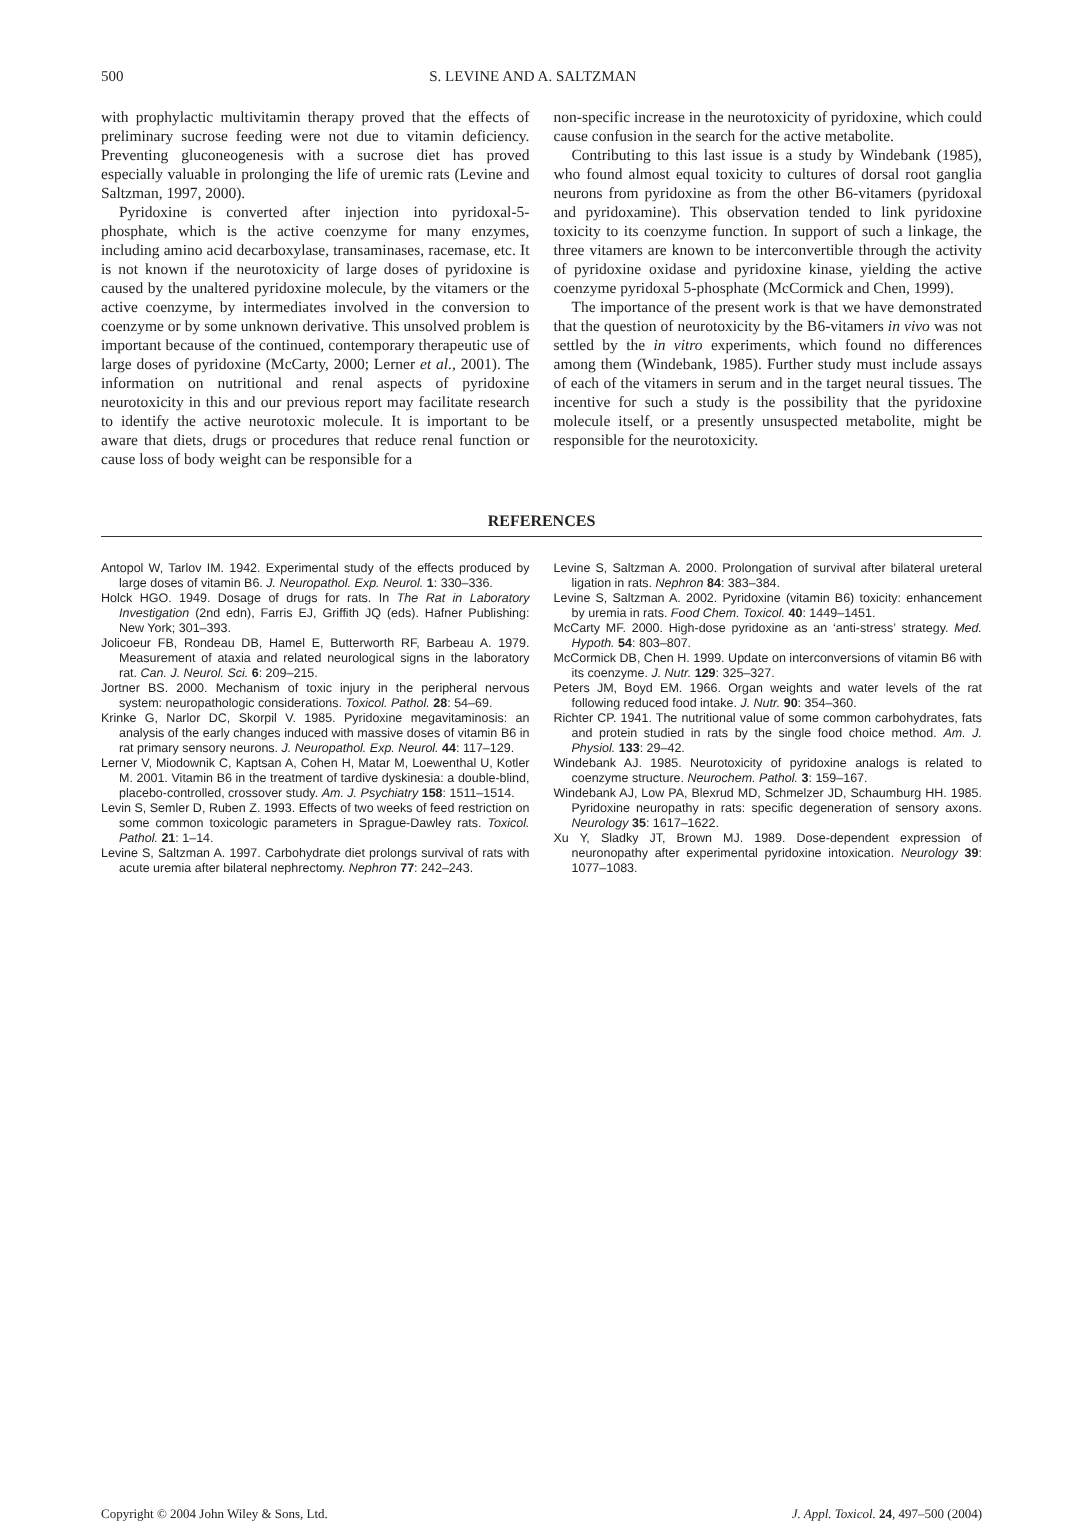500 S. LEVINE AND A. SALTZMAN
with prophylactic multivitamin therapy proved that the effects of preliminary sucrose feeding were not due to vitamin deficiency. Preventing gluconeogenesis with a sucrose diet has proved especially valuable in prolonging the life of uremic rats (Levine and Saltzman, 1997, 2000).
Pyridoxine is converted after injection into pyridoxal-5-phosphate, which is the active coenzyme for many enzymes, including amino acid decarboxylase, transaminases, racemase, etc. It is not known if the neurotoxicity of large doses of pyridoxine is caused by the unaltered pyridoxine molecule, by the vitamers or the active coenzyme, by intermediates involved in the conversion to coenzyme or by some unknown derivative. This unsolved problem is important because of the continued, contemporary therapeutic use of large doses of pyridoxine (McCarty, 2000; Lerner et al., 2001). The information on nutritional and renal aspects of pyridoxine neurotoxicity in this and our previous report may facilitate research to identify the active neurotoxic molecule. It is important to be aware that diets, drugs or procedures that reduce renal function or cause loss of body weight can be responsible for a
non-specific increase in the neurotoxicity of pyridoxine, which could cause confusion in the search for the active metabolite.
Contributing to this last issue is a study by Windebank (1985), who found almost equal toxicity to cultures of dorsal root ganglia neurons from pyridoxine as from the other B6-vitamers (pyridoxal and pyridoxamine). This observation tended to link pyridoxine toxicity to its coenzyme function. In support of such a linkage, the three vitamers are known to be interconvertible through the activity of pyridoxine oxidase and pyridoxine kinase, yielding the active coenzyme pyridoxal 5-phosphate (McCormick and Chen, 1999).
The importance of the present work is that we have demonstrated that the question of neurotoxicity by the B6-vitamers in vivo was not settled by the in vitro experiments, which found no differences among them (Windebank, 1985). Further study must include assays of each of the vitamers in serum and in the target neural tissues. The incentive for such a study is the possibility that the pyridoxine molecule itself, or a presently unsuspected metabolite, might be responsible for the neurotoxicity.
REFERENCES
Antopol W, Tarlov IM. 1942. Experimental study of the effects produced by large doses of vitamin B6. J. Neuropathol. Exp. Neurol. 1: 330–336.
Holck HGO. 1949. Dosage of drugs for rats. In The Rat in Laboratory Investigation (2nd edn), Farris EJ, Griffith JQ (eds). Hafner Publishing: New York; 301–393.
Jolicoeur FB, Rondeau DB, Hamel E, Butterworth RF, Barbeau A. 1979. Measurement of ataxia and related neurological signs in the laboratory rat. Can. J. Neurol. Sci. 6: 209–215.
Jortner BS. 2000. Mechanism of toxic injury in the peripheral nervous system: neuropathologic considerations. Toxicol. Pathol. 28: 54–69.
Krinke G, Narlor DC, Skorpil V. 1985. Pyridoxine megavitaminosis: an analysis of the early changes induced with massive doses of vitamin B6 in rat primary sensory neurons. J. Neuropathol. Exp. Neurol. 44: 117–129.
Lerner V, Miodownik C, Kaptsan A, Cohen H, Matar M, Loewenthal U, Kotler M. 2001. Vitamin B6 in the treatment of tardive dyskinesia: a double-blind, placebo-controlled, crossover study. Am. J. Psychiatry 158: 1511–1514.
Levin S, Semler D, Ruben Z. 1993. Effects of two weeks of feed restriction on some common toxicologic parameters in Sprague-Dawley rats. Toxicol. Pathol. 21: 1–14.
Levine S, Saltzman A. 1997. Carbohydrate diet prolongs survival of rats with acute uremia after bilateral nephrectomy. Nephron 77: 242–243.
Levine S, Saltzman A. 2000. Prolongation of survival after bilateral ureteral ligation in rats. Nephron 84: 383–384.
Levine S, Saltzman A. 2002. Pyridoxine (vitamin B6) toxicity: enhancement by uremia in rats. Food Chem. Toxicol. 40: 1449–1451.
McCarty MF. 2000. High-dose pyridoxine as an ‘anti-stress’ strategy. Med. Hypoth. 54: 803–807.
McCormick DB, Chen H. 1999. Update on interconversions of vitamin B6 with its coenzyme. J. Nutr. 129: 325–327.
Peters JM, Boyd EM. 1966. Organ weights and water levels of the rat following reduced food intake. J. Nutr. 90: 354–360.
Richter CP. 1941. The nutritional value of some common carbohydrates, fats and protein studied in rats by the single food choice method. Am. J. Physiol. 133: 29–42.
Windebank AJ. 1985. Neurotoxicity of pyridoxine analogs is related to coenzyme structure. Neurochem. Pathol. 3: 159–167.
Windebank AJ, Low PA, Blexrud MD, Schmelzer JD, Schaumburg HH. 1985. Pyridoxine neuropathy in rats: specific degeneration of sensory axons. Neurology 35: 1617–1622.
Xu Y, Sladky JT, Brown MJ. 1989. Dose-dependent expression of neuronopathy after experimental pyridoxine intoxication. Neurology 39: 1077–1083.
Copyright © 2004 John Wiley & Sons, Ltd. J. Appl. Toxicol. 24, 497–500 (2004)